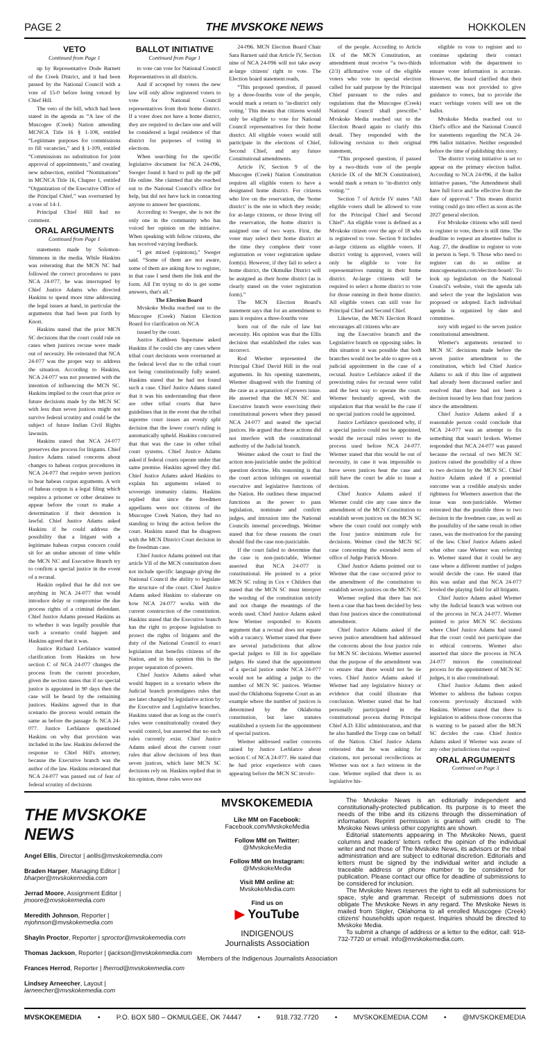PAGE 2 THE MVSKOKE NEWS HOKKOLEN
VETO
Continued from Page 1
up by Representative Dode Barnett of the Creek District, and it had been passed by the National Council with a vote of 15-0 before being vetoed by Chief Hill.
The veto of the bill, which had been stated in the agenda as “A law of the Muscogee (Creek) Nation amending MCNCA Title 16 § 1-108, entitled “Legitimate purposes for commissions to fill vacancies,” and § 1-109, entitled “Commissions no substitution for joint approval of appointments,” and creating new subsection, entitled “Nominations” in MCNCA Title 16, Chapter 1, entitled “Organization of the Executive Office of the Principal Chief,” was overturned by a vote of 14-1.
Principal Chief Hill had no comment.
ORAL ARGUMENTS
Continued from Page 1
statements made by Solomon-Simmons in the media. While Haskins was reiterating that the MCN NC had followed the correct procedures to pass NCA 24-077, he was interrupted by Chief Justice Adams who directed Haskins to spend more time addressing the legal issues at hand, in particular the arguments that had been put forth by Knott.
Haskins stated that the prior MCN SC decisions that the court could rule on cases when justices recuse were made out of necessity. He reiterated that NCA 24-077 was the proper way to address the situation. According to Haskins, NCA 24-077 was not presented with the intention of influencing the MCN SC. Haskins implied to the court that prior or future decisions made by the MCN SC with less than seven justices might not survive federal scrutiny and could be the subject of future Indian Civil Rights lawsuits.
Haskins stated that NCA 24-077 preserves due process for litigants. Chief Justice Adams raised concerns about changes to habeas corpus procedures in NCA 24-077 that require seven justices to hear habeas corpus arguments. A writ of habeas corpus is a legal filing which requires a prisoner or other detainee to appear before the court to make a determination if their detention is lawful. Chief Justice Adams asked Haskins if he could address the possibility that a litigant with a legitimate habeas corpus concern could sit for an undue amount of time while the MCN NC and Executive Branch try to confirm a special justice in the event of a recusal.
Haskin replied that he did not see anything in NCA 24-077 that would introduce delay or compromise the due process rights of a criminal defendant. Chief Justice Adams pressed Haskins as to whether it was legally possible that such a scenario could happen and Haskins agreed that it was.
Justice Richard Lerblance wanted clarification from Haskins on how section C of NCA 24-077 changes the process from the current procedure, given the section states that if no special justice is appointed in 90 days then the case will be heard by the remaining justices. Haskins agreed that in that scenario the process would remain the same as before the passage fo NCA 24-077. Justice Lerblance questioned Haskins on why that provision was included in the law. Haskins deferred the response to Chief Hill's attorney, because the Executive branch was the author of the law. Haskins reiterated that NCA 24-077 was passed out of fear of federal scrutiny of decisions
BALLOT INITIATIVE
Continued from Page 1
to vote can vote for National Council Representatives in all districts.
And if accepted by voters the new law will only allow registered voters to vote for National Council representatives from their home district. If a voter does not have a home district, they are required to declare one and will be considered a legal residence of that district for purposes of voting in elections.
When searching for the specific legislative document for NCA 24-096, Sweger found it hard to pull up the pdf file online. She claimed that she reached out to the National Council's office for help, but did not have luck in contacting anyone to answer her questions.
According to Sweger, she is not the only one in the community who has voiced her opinion on the initiative. When speaking with fellow citizens, she has received varying feedback.
“I get mixed (opinions),” Sweger said. “Some of them are not aware, some of them are asking how to register, in that case I send them the link and the form. All I'm trying to do is get some answers, that's all.”
The Election Board
Mvskoke Media reached out to the Muscogee (Creek) Nation Election Board for clarification on NCA
issued by the court.
Justice Kathleen Supernaw asked Haskins if he could cite any cases where tribal court decisions were overturned at the federal level due to the tribal court not being constitutionally fully seated. Haskins stated that he had not found such a case. Chief Justice Adams stated that it was his understanding that there are other tribal courts that have guidelines that in the event that the tribal supreme court issues an evenly split decision that the lower court's ruling is automatically upheld. Haskins concurred that that was the case in other tribal court systems. Chief Justice Adams asked if federal courts operate under that same premise. Haskins agreed they did. Chief Justice Adams asked Haskins to explain his arguments related to sovereign immunity claims. Haskins replied that since the freedmen appellants were not citizens of the Muscogee Creek Nation, they had no standing to bring the action before the court. Haskins stated that he disagrees with the MCN District Court decision in the freedman case.
Chief Justice Adams pointed out that article VII of the MCN constitution does not include specific language giving the National Council the ability to legislate the structure of the court. Chief Justice Adams asked Haskins to elaborate on how NCA 24-077 works with the current construction of the constitution. Haskins stated that the Executive branch has the right to propose legislation to protect the rights of litigants and the duty of the National Council to enact legislation that benefits citizens of the Nation, and in his opinion this is the proper separation of powers.
Chief Justice Adams asked what would happen in a scenario where the Judicial branch promulgates rules that are later changed by legislative action by the Executive and Legislative branches. Haskins stated that as long as the court's rules were constitutionally created they would control, but asserted that no such rules currently exist. Chief Justice Adams asked about the current court rules that allow decisions of less than seven justices, which later MCN SC decisions rely on. Haskins replied that in his opinion, these rules were not
24-096. MCN Election Board Chair Sara Barnett said that Article IV, Section nine of NCA 24-096 will not take away at-large citizens' right to vote. The Election board statement reads,
“This proposed question, if passed by a three-fourths vote of the people, would mark a return to ‘in-district only voting.’ This means that citizens would only be eligible to vote for National Council representatives for their home district. All eligible voters would still participate in the elections of Chief, Second Chief, and any future Constitutional amendments.
Article IV, Section 9 of the Muscogee (Creek) Nation Constitution requires all eligible voters to have a designated home district. For citizens who live on the reservation, the ‘home district’ is the one in which they reside; for at-large citizens, or those living off the reservation, the home district is assigned one of two ways. First, the voter may select their home district at the time they complete their voter registration or voter registration update form(s). However, if they fail to select a home district, the Okmulke District will be assigned as their home district (as is clearly stated on the voter registration form).”
The MCN Election Board's statement says that for an amendment to pass it requires a three-fourths vote
born out of the rule of law but necessity. His opinion was that the Ellis decision that established the rules was incorrect.
Rod Wiemer represented the Principal Chief David Hill in the oral arguments. In his opening statements, Wiemer disagreed with the framing of the case as a separation of powers issue. He asserted that the MCN NC and Executive branch were exercising their constitutional powers when they passed NCA 24-077 and seated the special justices. He argued that these actions did not interfere with the constitutional authority of the Judicial branch.
Weimer asked the court to find the action non-justiciable under the political question doctrine. His reasoning is that the court action infringes on essential executive and legislative functions of the Nation. He outlines these impacted functions as the power to pass legislation, nominate and confirm judges, and intrusion into the National Councils internal proceedings. Weimer stated that for these reasons the court should find the case non-justiciable.
If the court failed to determine that the case is non-justiciable, Wiemer asserted that NCA 24-077 is constitutional. He pointed to a prior MCN SC ruling in Cox v Childers that stated that the MCN SC must interpret the wording of the constitution strictly and not change the meanings of the words used. Chief Justice Adams asked how Wiemer responded to Knotts argument that a recusal does not equate with a vacancy. Wiemer stated that there are several jurisdictions that allow special judges to fill in for appellate judges. He stated that the appointment of a special justice under NCA 24-077 would not be adding a judge to the number of MCN SC justices. Wiemer used the Oklahoma Supreme Court as an example where the number of justices is determined by the Oklahoma constitution, but later statutes established a system for the appointment of special justices.
Wiemer addressed earlier concerns raised by Justice Lerblance about section C of NCA 24-077. He stated that he had prior experience with cases appearing before the MCN SC involv-
of the people. According to Article IX of the MCN Constitution, an amendment must receive “a two-thirds (2/3) affirmative vote of the eligible voters who vote in special election called for said purpose by the Principal Chief pursuant to the rules and regulations that the Muscogee (Creek) National Council shall prescribe.” Mvskoke Media reached out to the Election Board again to clarify this detail. They responded with the following revision to their original statement,
“This proposed question, if passed by a two-thirds vote of the people (Article IX of the MCN Constitution), would mark a return to ‘in-district only voting.’”
Section 7 of Article IV states “All eligible voters shall be allowed to vote for the Principal Chief and Second Chief”. An eligible voter is defined as a Mvskoke citizen over the age of 18 who is registered to vote. Section 9 includes at-large citizens as eligible voters. If district voting is approved, voters will only be eligible to vote for representatives running in their home district. At-large citizens will be required to select a home district to vote for those running in their home district. All eligible voters can still vote for Principal Chief and Second Chief.
Likewise, the MCN Election Board encourages all citizens who are
ing the Executive branch and the Legislative branch on opposing sides. In this situation it was possible that both branches would not be able to agree on a judicial appointment in the case of a recusal. Justice Lerblance asked if the preexisting rules for recusal were valid and the best way to operate the court. Wiemer hesitantly agreed, with the stipulation that that would be the case if no special justices could be appointed.
Justice Lerblance questioned why, if a special justice could not be appointed, would the recusal rules revert to the process used before NCA 24-077. Wiemer stated that this would be out of necessity, in case it was impossible to have seven justices hear the case and still have the court be able to issue a decision.
Chief Justice Adams asked if Wiemer could cite any case since the amendment of the MCN Constitution to establish seven justices on the MCN SC where the court could not comply with the four justice minimum rule for decisions. Weimer cited the MCN SC case concerning the extended term of office of Judge Patrick Moore.
Chief Justice Adams pointed out to Wiemer that the case occurred prior to the amendment of the constitution to establish seven justices on the MCN SC.
Wiemer replied that there has not been a case that has been decided by less than four justices since the constitutional amendment.
Chief Justice Adams asked if the seven justice amendment had addressed the concerns about the four justice rule for MCN SC decisions. Wiemer asserted that the purpose of the amendment was to ensure that there would not be tie votes. Chief Justice Adams asked if Wiemer had any legislative history or evidence that could illustrate that conclusion. Wiemer stated that he had personally participated in the constitutional process during Principal Chief A.D. Ellis' administration, and that he also handled the Trepp case on behalf of the Nation. Chief Justice Adams reiterated that he was asking for citations, not personal recollections as Wiemer was not a fact witness in the case. Wiemer replied that there is no legislative his-
eligible to vote to register and to continue updating their contact information with the department to ensure voter information is accurate. However, the board clarified that their statement was not provided to give guidance to voters, but to provide the exact verbiage voters will see on the ballot.
Mvskoke Media reached out to Chief's office and the National Council for statements regarding the NCA 24-096 ballot initiative. Neither responded before the time of publishing this story.
The district voting initiative is set to appear on the primary election ballot. According to NCA 24-096, if the ballot initiative passes, “the Amendment shall have full force and be effective from the date of approval.” This means district voting could go into effect as soon as the 2027 general election.
For Mvskoke citizens who still need to register to vote, there is still time. The deadline to request an absentee ballot is Aug. 27, the deadline to register to vote in person is Sept. 9. Those who need to register can do so online at muscogeenation.com/election-board/. To look up legislation on the National Council's website, visit the agenda tab and select the year the legislation was proposed or adopted. Each individual agenda is organized by date and committee.
tory with regard to the seven justice constitutional amendment.
Wiemer's arguments returned to MCN SC decisions made before the seven justice amendment to the constitution, which led Chief Justice Adams to ask if this line of argument had already been discussed earlier and resolved that there had not been a decision issued by less than four justices since the amendment.
Chief Justice Adams asked if a reasonable person could conclude that NCA 24-077 was an attempt to fix something that wasn't broken. Wiemer responded that NCA 24-077 was passed because the recusal of two MCN SC justices raised the possibility of a three to two decision by the MCN SC. Chief Justice Adams asked if a potential outcome was a credible analysis under rightness for Wiemers assertion that the issue was non-justiciable. Wiemer reiterated that the possible three to two decision in the freedmen case, as well as the possibility of the same result in other cases, was the motivation for the passing of the law. Chief Justice Adams asked what other case Wiemer was referring to. Wiemer stated that it could be any case where a different number of judges would decide the case. He stated that this was unfair and that NCA 24-077 leveled the playing field for all litigants.
Chief Justice Adams asked Wiemer why the Judicial branch was written out of the process in NCA 24-077. Wiemer pointed to prior MCN SC decisions where Chief Justice Adams had stated that the court could not participate due to ethical concerns. Wiemer also asserted that since the process in NCA 24-077 mirrors the constitutional process for the appointment of MCN SC judges, it is also constitutional.
Chief Justice Adams then asked Wiemer to address the habeas corpus concerns previously discussed with Haskins. Wiemer stated that there is legislation to address those concerns that is waiting to be passed after the MCN SC decides the case. Chief Justice Adams asked if Wiemer was aware of any other jurisdictions that required
ORAL ARGUMENTS
Continued on Page 3
THE MVSKOKE NEWS
Angel Ellis, Director | aellis@mvskokemedia.com
Braden Harper, Managing Editor | bharper@mvskokemedia.com
Jerrad Moore, Assignment Editor | jmoore@mvskokemedia.com
Meredith Johnson, Reporter | mjohnson@mvskokemedia.com
Shayln Proctor, Reporter | sproctor@mvskokemedia.com
Thomas Jackson, Reporter | tjackson@mvskokemedia.com
Frances Herrod, Reporter | fherrod@mvskokemedia.com
Lindsey Arneecher, Layout | larneecher@mvskokemedia.com
MVSKOKEMEDIA
Like MM on Facebook:
Facebook.com/MvskokeMedia
Follow MM on Twitter:
@MvskokeMedia
Follow MM on Instagram:
@MvskokeMedia
Visit MM online at:
MvskokeMedia.com
Find us on
▶ YouTube
INDIGENOUS
Journalists Association
Members of the Indigenous Journalists Association
The Mvskoke News is an editorially independent and constitutionally-protected publication. Its purpose is to meet the needs of the tribe and its citizens through the dissemination of information. Reprint permission is granted with credit to The Mvskoke News unless other copyrights are shown.
Editorial statements appearing in The Mvskoke News, guest columns and readers' letters reflect the opinion of the individual writer and not those of The Mvskoke News, its advisors or the tribal administration and are subject to editorial discretion. Editorials and letters must be signed by the individual writer and include a traceable address or phone number to be considered for publication. Please contact our office for deadline of submissions to be considered for inclusion.
The Mvskoke News reserves the right to edit all submissions for space, style and grammar. Receipt of submissions does not obligate The Mvskoke News in any regard. The Mvskoke News is mailed from Stigler, Oklahoma to all enrolled Muscogee (Creek) citizens' households upon request. Inquiries should be directed to Mvskoke Media.
To submit a change of address or a letter to the editor, call: 918-732-7720 or email: info@mvskokemedia.com.
MVSKOKEMEDIA • P.O. BOX 580 – OKMULGEE, OK 74447 • 918.732.7720 • MVSKOKEMEDIA.COM • @MVSKOKEMEDIA